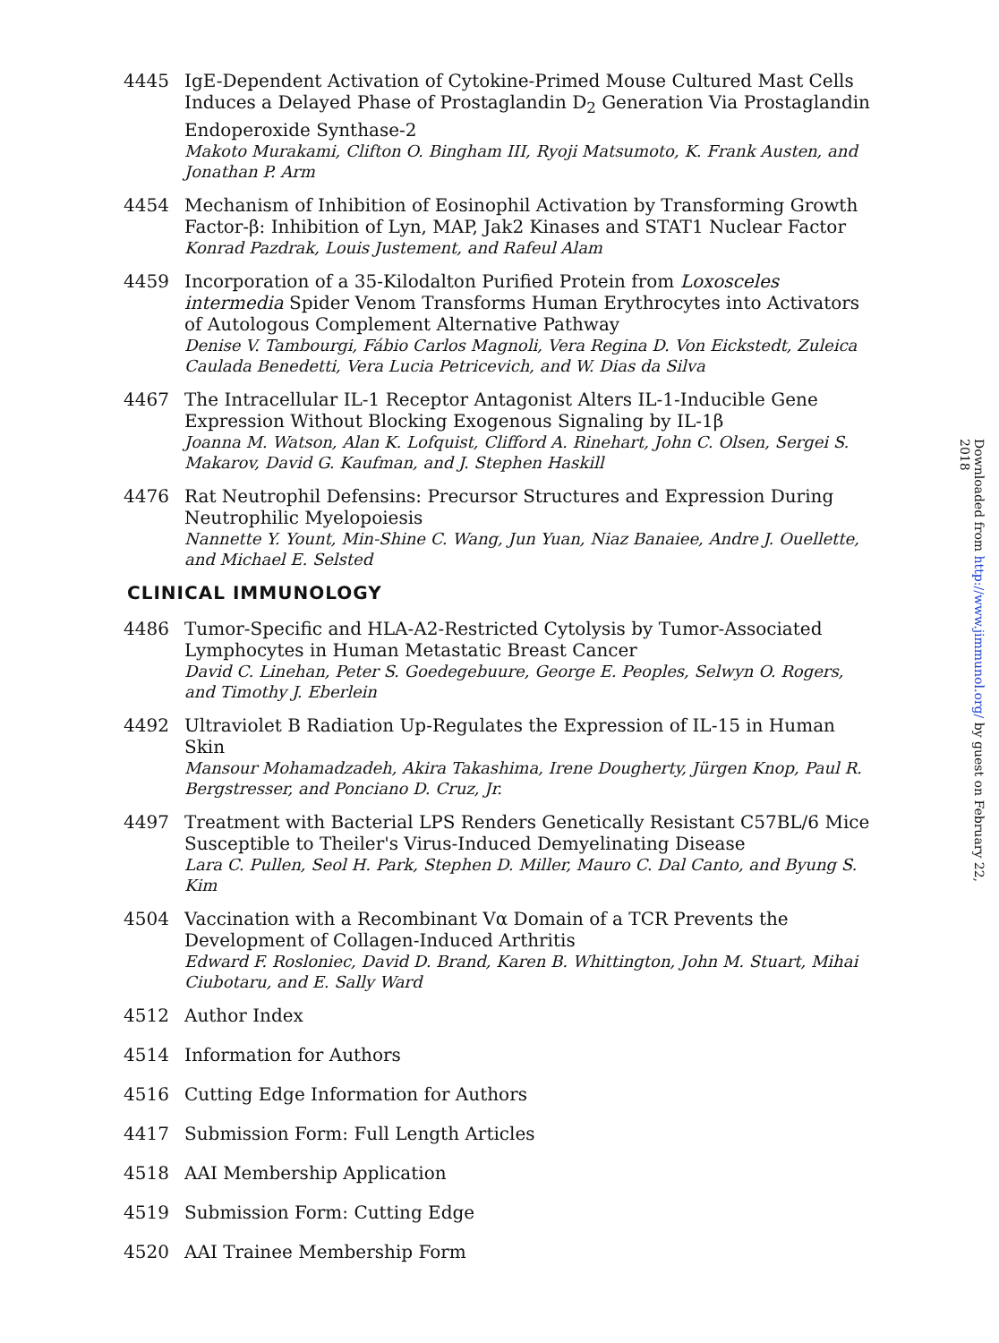4445 IgE-Dependent Activation of Cytokine-Primed Mouse Cultured Mast Cells Induces a Delayed Phase of Prostaglandin D<sub>2</sub> Generation Via Prostaglandin Endoperoxide Synthase-2
Makoto Murakami, Clifton O. Bingham III, Ryoji Matsumoto, K. Frank Austen, and Jonathan P. Arm
4454 Mechanism of Inhibition of Eosinophil Activation by Transforming Growth Factor-β: Inhibition of Lyn, MAP, Jak2 Kinases and STAT1 Nuclear Factor
Konrad Pazdrak, Louis Justement, and Rafeul Alam
4459 Incorporation of a 35-Kilodalton Purified Protein from Loxosceles intermedia Spider Venom Transforms Human Erythrocytes into Activators of Autologous Complement Alternative Pathway
Denise V. Tambourgi, Fábio Carlos Magnoli, Vera Regina D. Von Eickstedt, Zuleica Caulada Benedetti, Vera Lucia Petricevich, and W. Dias da Silva
4467 The Intracellular IL-1 Receptor Antagonist Alters IL-1-Inducible Gene Expression Without Blocking Exogenous Signaling by IL-1β
Joanna M. Watson, Alan K. Lofquist, Clifford A. Rinehart, John C. Olsen, Sergei S. Makarov, David G. Kaufman, and J. Stephen Haskill
4476 Rat Neutrophil Defensins: Precursor Structures and Expression During Neutrophilic Myelopoiesis
Nannette Y. Yount, Min-Shine C. Wang, Jun Yuan, Niaz Banaiee, Andre J. Ouellette, and Michael E. Selsted
CLINICAL IMMUNOLOGY
4486 Tumor-Specific and HLA-A2-Restricted Cytolysis by Tumor-Associated Lymphocytes in Human Metastatic Breast Cancer
David C. Linehan, Peter S. Goedegebuure, George E. Peoples, Selwyn O. Rogers, and Timothy J. Eberlein
4492 Ultraviolet B Radiation Up-Regulates the Expression of IL-15 in Human Skin
Mansour Mohamadzadeh, Akira Takashima, Irene Dougherty, Jürgen Knop, Paul R. Bergstresser, and Ponciano D. Cruz, Jr.
4497 Treatment with Bacterial LPS Renders Genetically Resistant C57BL/6 Mice Susceptible to Theiler's Virus-Induced Demyelinating Disease
Lara C. Pullen, Seol H. Park, Stephen D. Miller, Mauro C. Dal Canto, and Byung S. Kim
4504 Vaccination with a Recombinant Vα Domain of a TCR Prevents the Development of Collagen-Induced Arthritis
Edward F. Rosloniec, David D. Brand, Karen B. Whittington, John M. Stuart, Mihai Ciubotaru, and E. Sally Ward
4512 Author Index
4514 Information for Authors
4516 Cutting Edge Information for Authors
4417 Submission Form: Full Length Articles
4518 AAI Membership Application
4519 Submission Form: Cutting Edge
4520 AAI Trainee Membership Form
Downloaded from http://www.jimmunol.org/ by guest on February 22, 2018